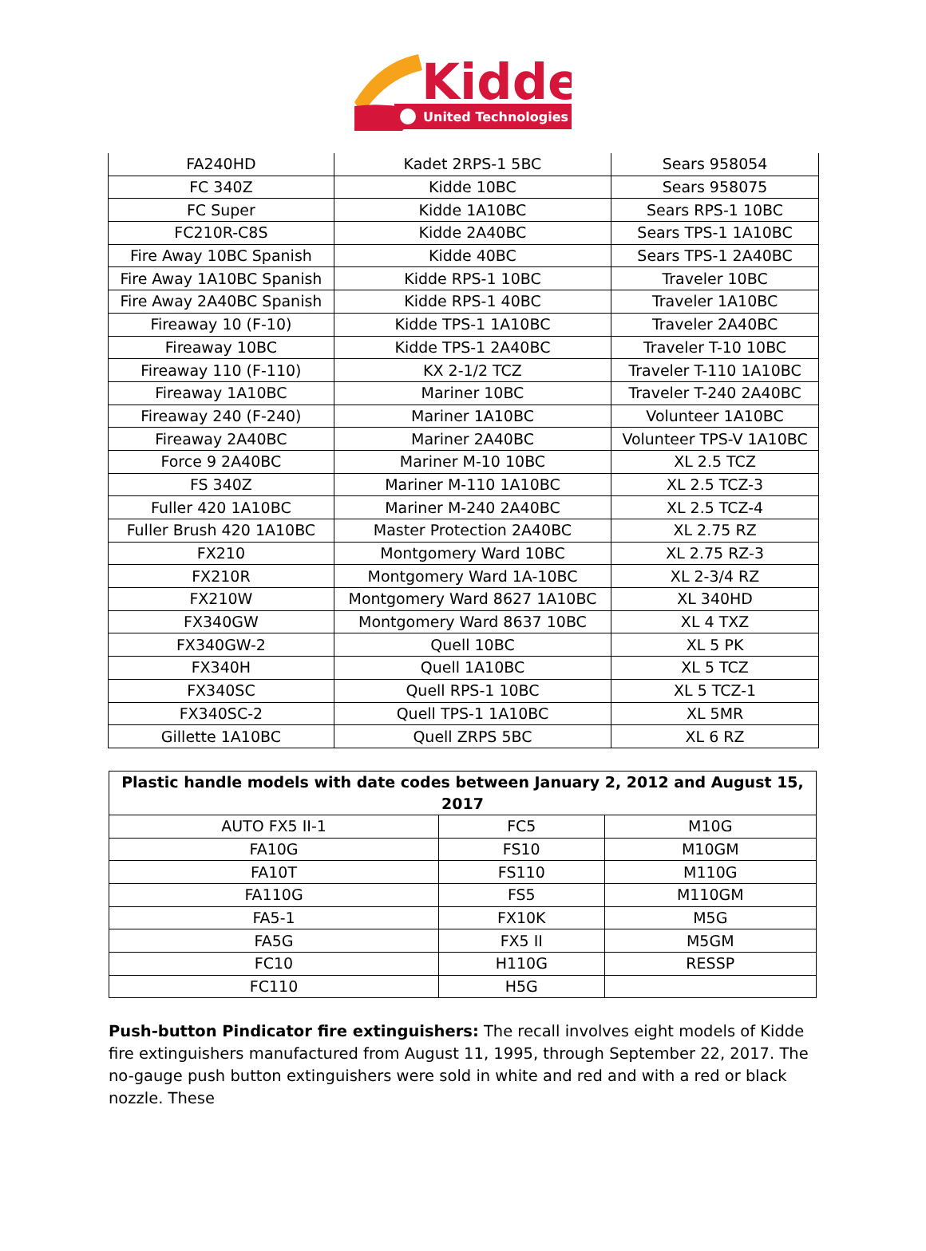Kidde
United Technologies
| FA240HD | Kadet 2RPS-1 5BC | Sears 958054 |
| FC 340Z | Kidde 10BC | Sears 958075 |
| FC Super | Kidde 1A10BC | Sears RPS-1 10BC |
| FC210R-C8S | Kidde 2A40BC | Sears TPS-1 1A10BC |
| Fire Away 10BC Spanish | Kidde 40BC | Sears TPS-1 2A40BC |
| Fire Away 1A10BC Spanish | Kidde RPS-1 10BC | Traveler 10BC |
| Fire Away 2A40BC Spanish | Kidde RPS-1 40BC | Traveler 1A10BC |
| Fireaway 10 (F-10) | Kidde TPS-1 1A10BC | Traveler 2A40BC |
| Fireaway 10BC | Kidde TPS-1 2A40BC | Traveler T-10 10BC |
| Fireaway 110 (F-110) | KX 2-1/2 TCZ | Traveler T-110 1A10BC |
| Fireaway 1A10BC | Mariner 10BC | Traveler T-240 2A40BC |
| Fireaway 240 (F-240) | Mariner 1A10BC | Volunteer 1A10BC |
| Fireaway 2A40BC | Mariner 2A40BC | Volunteer TPS-V 1A10BC |
| Force 9 2A40BC | Mariner M-10 10BC | XL 2.5 TCZ |
| FS 340Z | Mariner M-110 1A10BC | XL 2.5 TCZ-3 |
| Fuller 420 1A10BC | Mariner M-240 2A40BC | XL 2.5 TCZ-4 |
| Fuller Brush 420 1A10BC | Master Protection 2A40BC | XL 2.75 RZ |
| FX210 | Montgomery Ward 10BC | XL 2.75 RZ-3 |
| FX210R | Montgomery Ward 1A-10BC | XL 2-3/4 RZ |
| FX210W | Montgomery Ward 8627 1A10BC | XL 340HD |
| FX340GW | Montgomery Ward 8637 10BC | XL 4 TXZ |
| FX340GW-2 | Quell 10BC | XL 5 PK |
| FX340H | Quell 1A10BC | XL 5 TCZ |
| FX340SC | Quell RPS-1 10BC | XL 5 TCZ-1 |
| FX340SC-2 | Quell TPS-1 1A10BC | XL 5MR |
| Gillette 1A10BC | Quell ZRPS 5BC | XL 6 RZ |
| Plastic handle models with date codes between January 2, 2012 and August 15, 2017 | | |
| --- | --- | --- |
| AUTO FX5 II-1 | FC5 | M10G |
| FA10G | FS10 | M10GM |
| FA10T | FS110 | M110G |
| FA110G | FS5 | M110GM |
| FA5-1 | FX10K | M5G |
| FA5G | FX5 II | M5GM |
| FC10 | H110G | RESSP |
| FC110 | H5G | |
Push-button Pindicator fire extinguishers: The recall involves eight models of Kidde fire extinguishers manufactured from August 11, 1995, through September 22, 2017. The no-gauge push button extinguishers were sold in white and red and with a red or black nozzle. These